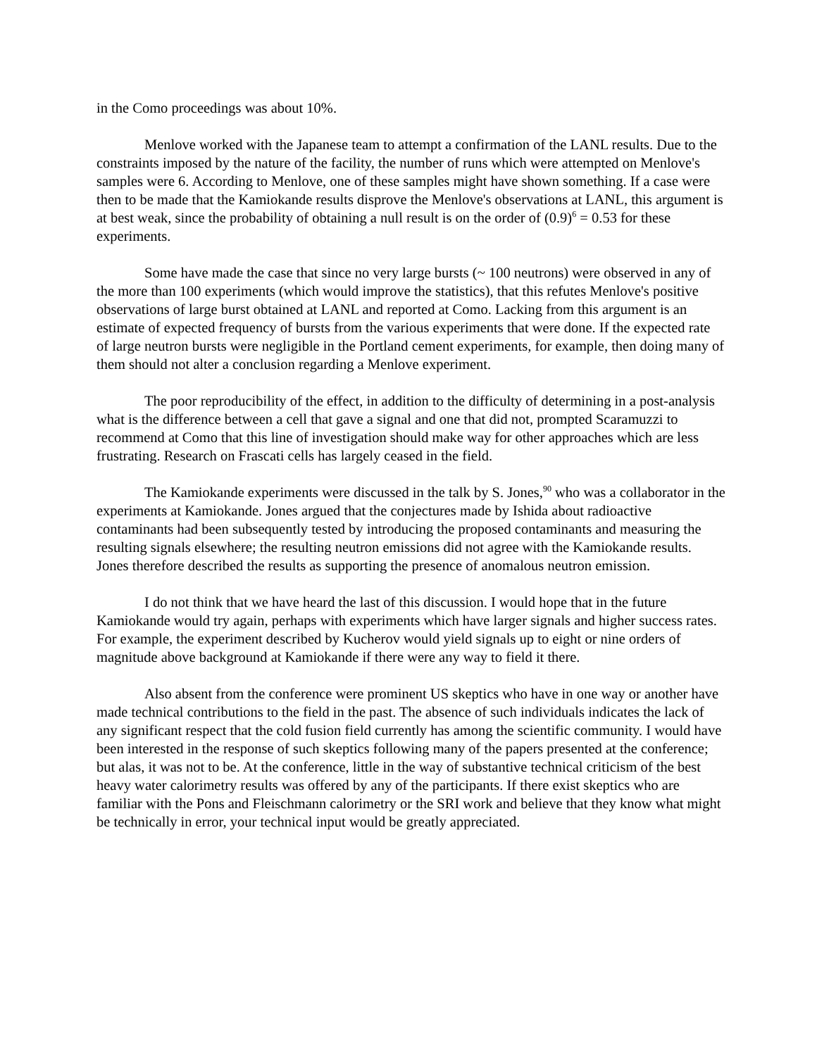in the Como proceedings was about 10%.
Menlove worked with the Japanese team to attempt a confirmation of the LANL results. Due to the constraints imposed by the nature of the facility, the number of runs which were attempted on Menlove's samples were 6. According to Menlove, one of these samples might have shown something. If a case were then to be made that the Kamiokande results disprove the Menlove's observations at LANL, this argument is at best weak, since the probability of obtaining a null result is on the order of (0.9)<sup>6</sup> = 0.53 for these experiments.
Some have made the case that since no very large bursts (~ 100 neutrons) were observed in any of the more than 100 experiments (which would improve the statistics), that this refutes Menlove's positive observations of large burst obtained at LANL and reported at Como. Lacking from this argument is an estimate of expected frequency of bursts from the various experiments that were done. If the expected rate of large neutron bursts were negligible in the Portland cement experiments, for example, then doing many of them should not alter a conclusion regarding a Menlove experiment.
The poor reproducibility of the effect, in addition to the difficulty of determining in a post-analysis what is the difference between a cell that gave a signal and one that did not, prompted Scaramuzzi to recommend at Como that this line of investigation should make way for other approaches which are less frustrating. Research on Frascati cells has largely ceased in the field.
The Kamiokande experiments were discussed in the talk by S. Jones,<sup>90</sup> who was a collaborator in the experiments at Kamiokande. Jones argued that the conjectures made by Ishida about radioactive contaminants had been subsequently tested by introducing the proposed contaminants and measuring the resulting signals elsewhere; the resulting neutron emissions did not agree with the Kamiokande results. Jones therefore described the results as supporting the presence of anomalous neutron emission.
I do not think that we have heard the last of this discussion. I would hope that in the future Kamiokande would try again, perhaps with experiments which have larger signals and higher success rates. For example, the experiment described by Kucherov would yield signals up to eight or nine orders of magnitude above background at Kamiokande if there were any way to field it there.
Also absent from the conference were prominent US skeptics who have in one way or another have made technical contributions to the field in the past. The absence of such individuals indicates the lack of any significant respect that the cold fusion field currently has among the scientific community. I would have been interested in the response of such skeptics following many of the papers presented at the conference; but alas, it was not to be. At the conference, little in the way of substantive technical criticism of the best heavy water calorimetry results was offered by any of the participants. If there exist skeptics who are familiar with the Pons and Fleischmann calorimetry or the SRI work and believe that they know what might be technically in error, your technical input would be greatly appreciated.